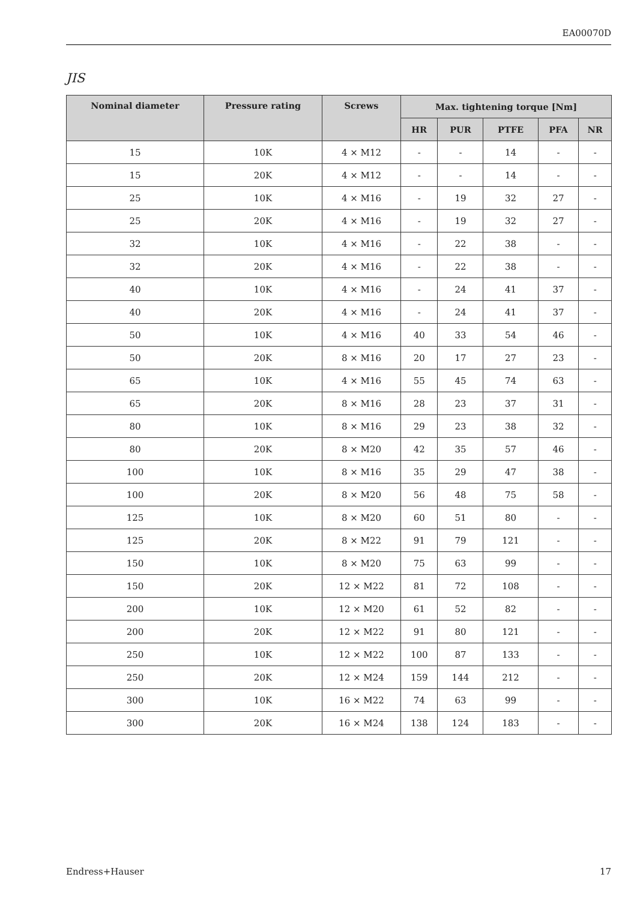EA00070D
JIS
| Nominal diameter | Pressure rating | Screws | Max. tightening torque [Nm] | | | | |
| --- | --- | --- | --- | --- | --- | --- | --- |
| | | | HR | PUR | PTFE | PFA | NR |
| 15 | 10K | 4 × M12 | - | - | 14 | - | - |
| 15 | 20K | 4 × M12 | - | - | 14 | - | - |
| 25 | 10K | 4 × M16 | - | 19 | 32 | 27 | - |
| 25 | 20K | 4 × M16 | - | 19 | 32 | 27 | - |
| 32 | 10K | 4 × M16 | - | 22 | 38 | - | - |
| 32 | 20K | 4 × M16 | - | 22 | 38 | - | - |
| 40 | 10K | 4 × M16 | - | 24 | 41 | 37 | - |
| 40 | 20K | 4 × M16 | - | 24 | 41 | 37 | - |
| 50 | 10K | 4 × M16 | 40 | 33 | 54 | 46 | - |
| 50 | 20K | 8 × M16 | 20 | 17 | 27 | 23 | - |
| 65 | 10K | 4 × M16 | 55 | 45 | 74 | 63 | - |
| 65 | 20K | 8 × M16 | 28 | 23 | 37 | 31 | - |
| 80 | 10K | 8 × M16 | 29 | 23 | 38 | 32 | - |
| 80 | 20K | 8 × M20 | 42 | 35 | 57 | 46 | - |
| 100 | 10K | 8 × M16 | 35 | 29 | 47 | 38 | - |
| 100 | 20K | 8 × M20 | 56 | 48 | 75 | 58 | - |
| 125 | 10K | 8 × M20 | 60 | 51 | 80 | - | - |
| 125 | 20K | 8 × M22 | 91 | 79 | 121 | - | - |
| 150 | 10K | 8 × M20 | 75 | 63 | 99 | - | - |
| 150 | 20K | 12 × M22 | 81 | 72 | 108 | - | - |
| 200 | 10K | 12 × M20 | 61 | 52 | 82 | - | - |
| 200 | 20K | 12 × M22 | 91 | 80 | 121 | - | - |
| 250 | 10K | 12 × M22 | 100 | 87 | 133 | - | - |
| 250 | 20K | 12 × M24 | 159 | 144 | 212 | - | - |
| 300 | 10K | 16 × M22 | 74 | 63 | 99 | - | - |
| 300 | 20K | 16 × M24 | 138 | 124 | 183 | - | - |
Endress+Hauser 17